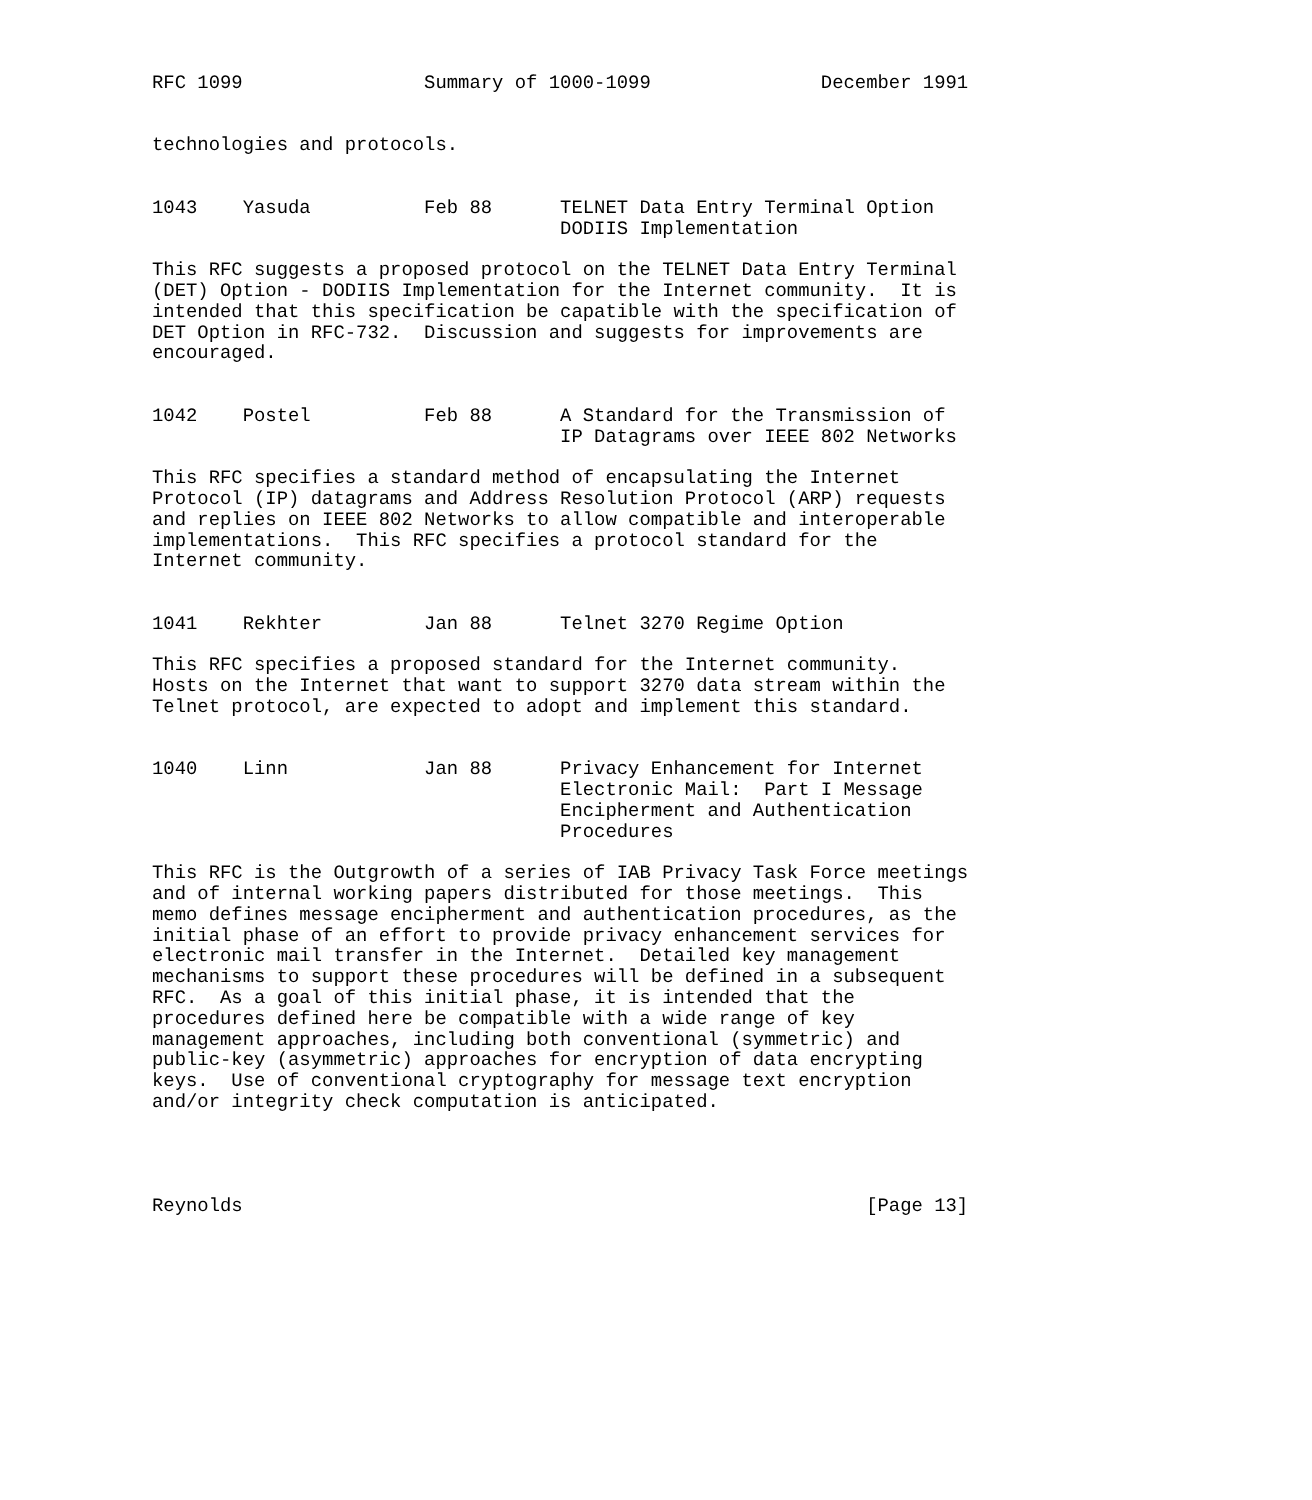RFC 1099                Summary of 1000-1099               December 1991


technologies and protocols.


1043    Yasuda          Feb 88      TELNET Data Entry Terminal Option
                                    DODIIS Implementation

This RFC suggests a proposed protocol on the TELNET Data Entry Terminal
(DET) Option - DODIIS Implementation for the Internet community.  It is
intended that this specification be capatible with the specification of
DET Option in RFC-732.  Discussion and suggests for improvements are
encouraged.


1042    Postel          Feb 88      A Standard for the Transmission of
                                    IP Datagrams over IEEE 802 Networks

This RFC specifies a standard method of encapsulating the Internet
Protocol (IP) datagrams and Address Resolution Protocol (ARP) requests
and replies on IEEE 802 Networks to allow compatible and interoperable
implementations.  This RFC specifies a protocol standard for the
Internet community.


1041    Rekhter         Jan 88      Telnet 3270 Regime Option

This RFC specifies a proposed standard for the Internet community.
Hosts on the Internet that want to support 3270 data stream within the
Telnet protocol, are expected to adopt and implement this standard.


1040    Linn            Jan 88      Privacy Enhancement for Internet
                                    Electronic Mail:  Part I Message
                                    Encipherment and Authentication
                                    Procedures

This RFC is the Outgrowth of a series of IAB Privacy Task Force meetings
and of internal working papers distributed for those meetings.  This
memo defines message encipherment and authentication procedures, as the
initial phase of an effort to provide privacy enhancement services for
electronic mail transfer in the Internet.  Detailed key management
mechanisms to support these procedures will be defined in a subsequent
RFC.  As a goal of this initial phase, it is intended that the
procedures defined here be compatible with a wide range of key
management approaches, including both conventional (symmetric) and
public-key (asymmetric) approaches for encryption of data encrypting
keys.  Use of conventional cryptography for message text encryption
and/or integrity check computation is anticipated.




Reynolds                                                       [Page 13]